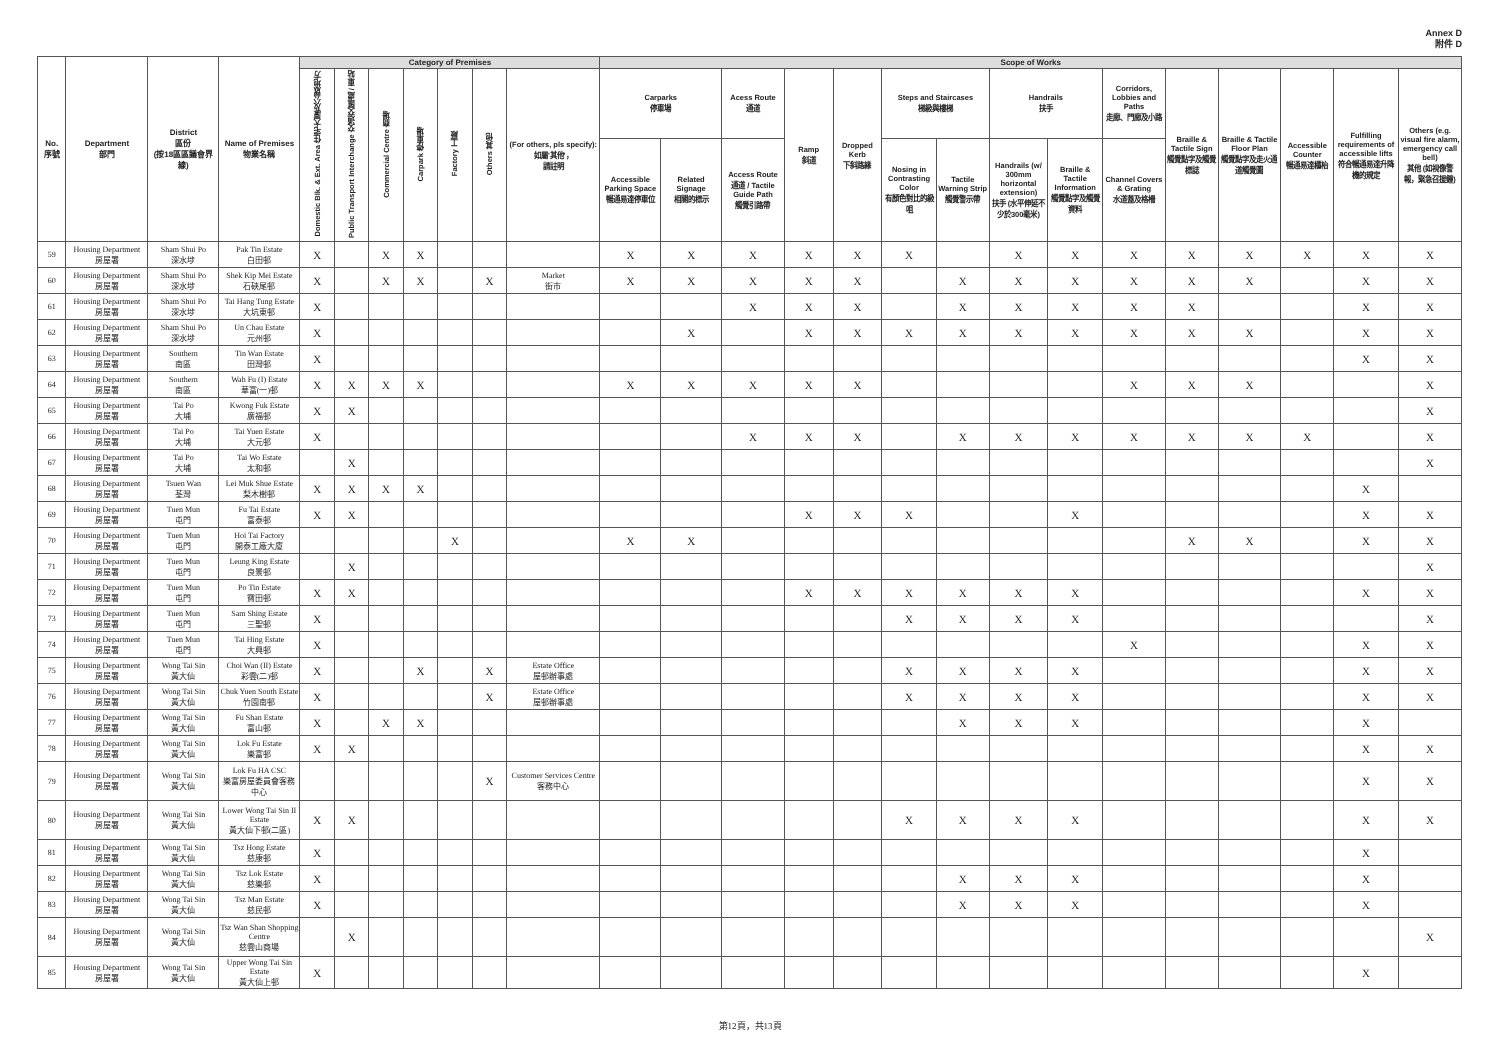Annex D
附件 D
| No. 序號 | Department 部門 | District 區份 (按18區區議會界線) | Name of Premises 物業名稱 | Category of Premises | | | | | | | Scope of Works | | | | | | | | | | | | | | |
| --- | --- | --- | --- | --- | --- | --- | --- | --- | --- | --- | --- | --- | --- | --- | --- | --- | --- | --- | --- | --- | --- | --- | --- | --- | --- |
| | | | | Domestic Blk. & Ext. Area 住宅大廈及公眾地方 | Public Transport Interchange 交通交匯處 / 車站 | Commercial Centre 商場 | Carpark 停車場 | Factory 工廠 | Others 其他 | (For others, pls specify): 如屬'其他'， 請註明 | Carparks 停車場 | | Acess Route 通道 | Ramp 斜道 | Dropped Kerb 下斜路緣 | Steps and Staircases 梯級與樓梯 | | Handrails 扶手 | | Corridors, Lobbies and Paths 走廊、門廊及小路 | Braille & Tactile Sign 觸覺點字及觸覺標誌 | Braille & Tactile Floor Plan 觸覺點字及走火通道觸覺圖 | Accessible Counter 暢通易達櫃枱 | Fulfilling requirements of accessible lifts 符合暢通易達升降機的規定 | Others (e.g. visual fire alarm, emergency call bell) 其他 (如視像警報，緊急召援鐘) |
| | | | | | | | | | | | Accessible Parking Space 暢通易達停車位 | Related Signage 相關的標示 | Access Route 通道 / Tactile Guide Path 觸覺引路帶 | | | Nosing in Contrasting Color 有顏色對比的級咀 | Tactile Warning Strip 觸覺警示帶 | Handrails (w/ 300mm horizontal extension) 扶手 (水平伸延不少於300毫米) | Braille & Tactile Information 觸覺點字及觸覺資料 | Channel Covers & Grating 水道蓋及格柵 | | | | | |
| 59 | Housing Department 房屋署 | Sham Shui Po 深水埗 | Pak Tin Estate 白田邨 | X | | X | X | | | | X | X | X | X | X | X | | X | X | X | X | X | X | X | X |
| 60 | Housing Department 房屋署 | Sham Shui Po 深水埗 | Shek Kip Mei Estate 石硤尾邨 | X | | X | X | | X | Market 街市 | X | X | X | X | X | | X | X | X | X | X | X | | X | X |
| 61 | Housing Department 房屋署 | Sham Shui Po 深水埗 | Tai Hang Tung Estate 大坑東邨 | X | | | | | | | | | X | X | X | | X | X | X | X | X | | | X | X |
| 62 | Housing Department 房屋署 | Sham Shui Po 深水埗 | Un Chau Estate 元州邨 | X | | | | | | | | X | | X | X | X | X | X | X | X | X | X | | X | X |
| 63 | Housing Department 房屋署 | Southern 南區 | Tin Wan Estate 田灣邨 | X | | | | | | | | | | | | | | | | | | | | X | X |
| 64 | Housing Department 房屋署 | Southern 南區 | Wah Fu (I) Estate 華富(一)邨 | X | X | X | X | | | | X | X | X | X | X | | | | | X | X | X | | | X |
| 65 | Housing Department 房屋署 | Tai Po 大埔 | Kwong Fuk Estate 廣福邨 | X | X | | | | | | | | | | | | | | | | | | | | X |
| 66 | Housing Department 房屋署 | Tai Po 大埔 | Tai Yuen Estate 大元邨 | X | | | | | | | | | X | X | X | | X | X | X | X | X | X | X | | X |
| 67 | Housing Department 房屋署 | Tai Po 大埔 | Tai Wo Estate 太和邨 | | X | | | | | | | | | | | | | | | | | | | | X |
| 68 | Housing Department 房屋署 | Tsuen Wan 荃灣 | Lei Muk Shue Estate 梨木樹邨 | X | X | X | X | | | | | | | | | | | | | | | | | X | |
| 69 | Housing Department 房屋署 | Tuen Mun 屯門 | Fu Tai Estate 富泰邨 | X | X | | | | | | | | | X | X | X | | | X | | | | | X | X |
| 70 | Housing Department 房屋署 | Tuen Mun 屯門 | Hoi Tai Factory 開泰工廠大廈 | | | | | X | | | X | X | | | | | | | | | X | X | | X | X |
| 71 | Housing Department 房屋署 | Tuen Mun 屯門 | Leung King Estate 良景邨 | | X | | | | | | | | | | | | | | | | | | | | X |
| 72 | Housing Department 房屋署 | Tuen Mun 屯門 | Po Tin Estate 寶田邨 | X | X | | | | | | | | | X | X | X | X | X | X | | | | | X | X |
| 73 | Housing Department 房屋署 | Tuen Mun 屯門 | Sam Shing Estate 三聖邨 | X | | | | | | | | | | | | X | X | X | X | | | | | | X |
| 74 | Housing Department 房屋署 | Tuen Mun 屯門 | Tai Hing Estate 大興邨 | X | | | | | | | | | | | | | | | | X | | | | X | X |
| 75 | Housing Department 房屋署 | Wong Tai Sin 黃大仙 | Choi Wan (II) Estate 彩雲(二)邨 | X | | | X | | X | Estate Office 屋邨辦事處 | | | | | | X | X | X | X | | | | | X | X |
| 76 | Housing Department 房屋署 | Wong Tai Sin 黃大仙 | Chuk Yuen South Estate 竹園南邨 | X | | | | | X | Estate Office 屋邨辦事處 | | | | | | X | X | X | X | | | | | X | X |
| 77 | Housing Department 房屋署 | Wong Tai Sin 黃大仙 | Fu Shan Estate 富山邨 | X | | X | X | | | | | | | | | | X | X | X | | | | | X | |
| 78 | Housing Department 房屋署 | Wong Tai Sin 黃大仙 | Lok Fu Estate 樂富邨 | X | X | | | | | | | | | | | | | | | | | | | X | X |
| 79 | Housing Department 房屋署 | Wong Tai Sin 黃大仙 | Lok Fu HA CSC 樂富房屋委員會客務中心 | | | | | | X | Customer Services Centre 客務中心 | | | | | | | | | | | | | | X | X |
| 80 | Housing Department 房屋署 | Wong Tai Sin 黃大仙 | Lower Wong Tai Sin II Estate 黃大仙下邨(二區) | X | X | | | | | | | | | | | X | X | X | X | | | | | X | X |
| 81 | Housing Department 房屋署 | Wong Tai Sin 黃大仙 | Tsz Hong Estate 慈康邨 | X | | | | | | | | | | | | | | | | | | | | X | |
| 82 | Housing Department 房屋署 | Wong Tai Sin 黃大仙 | Tsz Lok Estate 慈樂邨 | X | | | | | | | | | | | | | X | X | X | | | | | X | |
| 83 | Housing Department 房屋署 | Wong Tai Sin 黃大仙 | Tsz Man Estate 慈民邨 | X | | | | | | | | | | | | | X | X | X | | | | | X | |
| 84 | Housing Department 房屋署 | Wong Tai Sin 黃大仙 | Tsz Wan Shan Shopping Centre 慈雲山商場 | | X | | | | | | | | | | | | | | | | | | | | X |
| 85 | Housing Department 房屋署 | Wong Tai Sin 黃大仙 | Upper Wong Tai Sin Estate 黃大仙上邨 | X | | | | | | | | | | | | | | | | | | | | X | |
第12頁，共13頁